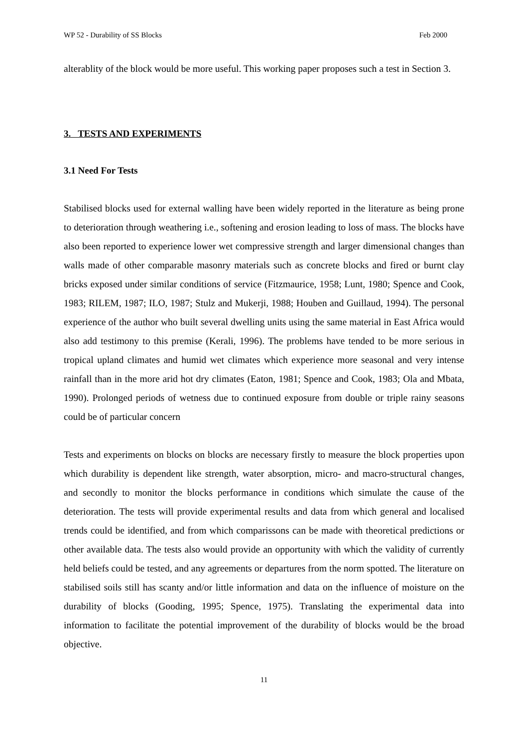WP 52 - Durability of SS Blocks Feb 2000
alterablity of the block would be more useful. This working paper proposes such a test in Section 3.
3. TESTS AND EXPERIMENTS
3.1 Need For Tests
Stabilised blocks used for external walling have been widely reported in the literature as being prone to deterioration through weathering i.e., softening and erosion leading to loss of mass. The blocks have also been reported to experience lower wet compressive strength and larger dimensional changes than walls made of other comparable masonry materials such as concrete blocks and fired or burnt clay bricks exposed under similar conditions of service (Fitzmaurice, 1958; Lunt, 1980; Spence and Cook, 1983; RILEM, 1987; ILO, 1987; Stulz and Mukerji, 1988; Houben and Guillaud, 1994). The personal experience of the author who built several dwelling units using the same material in East Africa would also add testimony to this premise (Kerali, 1996). The problems have tended to be more serious in tropical upland climates and humid wet climates which experience more seasonal and very intense rainfall than in the more arid hot dry climates (Eaton, 1981; Spence and Cook, 1983; Ola and Mbata, 1990). Prolonged periods of wetness due to continued exposure from double or triple rainy seasons could be of particular concern
Tests and experiments on blocks on blocks are necessary firstly to measure the block properties upon which durability is dependent like strength, water absorption, micro- and macro-structural changes, and secondly to monitor the blocks performance in conditions which simulate the cause of the deterioration. The tests will provide experimental results and data from which general and localised trends could be identified, and from which comparissons can be made with theoretical predictions or other available data. The tests also would provide an opportunity with which the validity of currently held beliefs could be tested, and any agreements or departures from the norm spotted. The literature on stabilised soils still has scanty and/or little information and data on the influence of moisture on the durability of blocks (Gooding, 1995; Spence, 1975). Translating the experimental data into information to facilitate the potential improvement of the durability of blocks would be the broad objective.
11